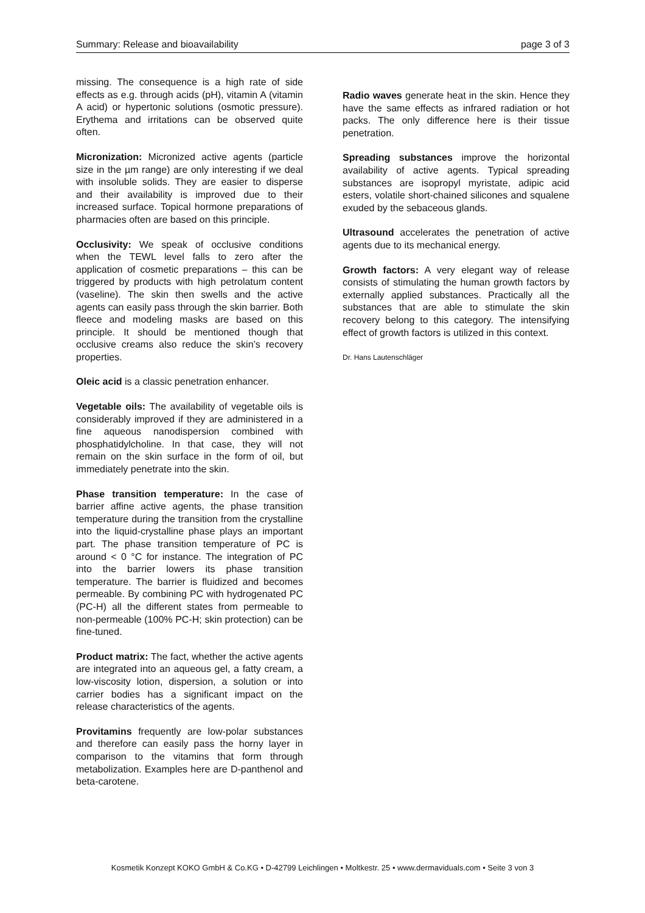Summary: Release and bioavailability page 3 of 3
missing. The consequence is a high rate of side effects as e.g. through acids (pH), vitamin A (vitamin A acid) or hypertonic solutions (osmotic pressure). Erythema and irritations can be observed quite often.
Micronization: Micronized active agents (particle size in the µm range) are only interesting if we deal with insoluble solids. They are easier to disperse and their availability is improved due to their increased surface. Topical hormone preparations of pharmacies often are based on this principle.
Occlusivity: We speak of occlusive conditions when the TEWL level falls to zero after the application of cosmetic preparations – this can be triggered by products with high petrolatum content (vaseline). The skin then swells and the active agents can easily pass through the skin barrier. Both fleece and modeling masks are based on this principle. It should be mentioned though that occlusive creams also reduce the skin’s recovery properties.
Oleic acid is a classic penetration enhancer.
Vegetable oils: The availability of vegetable oils is considerably improved if they are administered in a fine aqueous nanodispersion combined with phosphatidylcholine. In that case, they will not remain on the skin surface in the form of oil, but immediately penetrate into the skin.
Phase transition temperature: In the case of barrier affine active agents, the phase transition temperature during the transition from the crystalline into the liquid-crystalline phase plays an important part. The phase transition temperature of PC is around < 0 °C for instance. The integration of PC into the barrier lowers its phase transition temperature. The barrier is fluidized and becomes permeable. By combining PC with hydrogenated PC (PC-H) all the different states from permeable to non-permeable (100% PC-H; skin protection) can be fine-tuned.
Product matrix: The fact, whether the active agents are integrated into an aqueous gel, a fatty cream, a low-viscosity lotion, dispersion, a solution or into carrier bodies has a significant impact on the release characteristics of the agents.
Provitamins frequently are low-polar substances and therefore can easily pass the horny layer in comparison to the vitamins that form through metabolization. Examples here are D-panthenol and beta-carotene.
Radio waves generate heat in the skin. Hence they have the same effects as infrared radiation or hot packs. The only difference here is their tissue penetration.
Spreading substances improve the horizontal availability of active agents. Typical spreading substances are isopropyl myristate, adipic acid esters, volatile short-chained silicones and squalene exuded by the sebaceous glands.
Ultrasound accelerates the penetration of active agents due to its mechanical energy.
Growth factors: A very elegant way of release consists of stimulating the human growth factors by externally applied substances. Practically all the substances that are able to stimulate the skin recovery belong to this category. The intensifying effect of growth factors is utilized in this context.
Dr. Hans Lautenschläger
Kosmetik Konzept KOKO GmbH & Co.KG • D-42799 Leichlingen • Moltkestr. 25 • www.dermaviduals.com • Seite 3 von 3